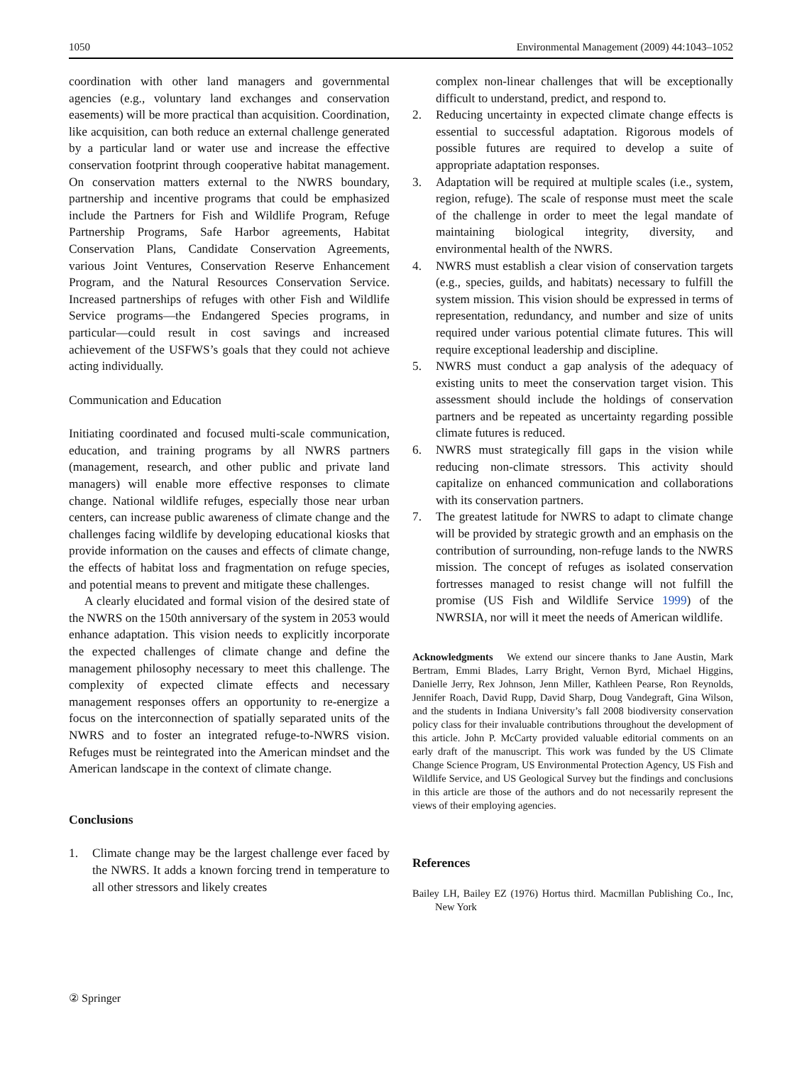1050 Environmental Management (2009) 44:1043–1052
coordination with other land managers and governmental agencies (e.g., voluntary land exchanges and conservation easements) will be more practical than acquisition. Coordination, like acquisition, can both reduce an external challenge generated by a particular land or water use and increase the effective conservation footprint through cooperative habitat management. On conservation matters external to the NWRS boundary, partnership and incentive programs that could be emphasized include the Partners for Fish and Wildlife Program, Refuge Partnership Programs, Safe Harbor agreements, Habitat Conservation Plans, Candidate Conservation Agreements, various Joint Ventures, Conservation Reserve Enhancement Program, and the Natural Resources Conservation Service. Increased partnerships of refuges with other Fish and Wildlife Service programs—the Endangered Species programs, in particular—could result in cost savings and increased achievement of the USFWS’s goals that they could not achieve acting individually.
Communication and Education
Initiating coordinated and focused multi-scale communication, education, and training programs by all NWRS partners (management, research, and other public and private land managers) will enable more effective responses to climate change. National wildlife refuges, especially those near urban centers, can increase public awareness of climate change and the challenges facing wildlife by developing educational kiosks that provide information on the causes and effects of climate change, the effects of habitat loss and fragmentation on refuge species, and potential means to prevent and mitigate these challenges.
A clearly elucidated and formal vision of the desired state of the NWRS on the 150th anniversary of the system in 2053 would enhance adaptation. This vision needs to explicitly incorporate the expected challenges of climate change and define the management philosophy necessary to meet this challenge. The complexity of expected climate effects and necessary management responses offers an opportunity to re-energize a focus on the interconnection of spatially separated units of the NWRS and to foster an integrated refuge-to-NWRS vision. Refuges must be reintegrated into the American mindset and the American landscape in the context of climate change.
Conclusions
1. Climate change may be the largest challenge ever faced by the NWRS. It adds a known forcing trend in temperature to all other stressors and likely creates
complex non-linear challenges that will be exceptionally difficult to understand, predict, and respond to.
2. Reducing uncertainty in expected climate change effects is essential to successful adaptation. Rigorous models of possible futures are required to develop a suite of appropriate adaptation responses.
3. Adaptation will be required at multiple scales (i.e., system, region, refuge). The scale of response must meet the scale of the challenge in order to meet the legal mandate of maintaining biological integrity, diversity, and environmental health of the NWRS.
4. NWRS must establish a clear vision of conservation targets (e.g., species, guilds, and habitats) necessary to fulfill the system mission. This vision should be expressed in terms of representation, redundancy, and number and size of units required under various potential climate futures. This will require exceptional leadership and discipline.
5. NWRS must conduct a gap analysis of the adequacy of existing units to meet the conservation target vision. This assessment should include the holdings of conservation partners and be repeated as uncertainty regarding possible climate futures is reduced.
6. NWRS must strategically fill gaps in the vision while reducing non-climate stressors. This activity should capitalize on enhanced communication and collaborations with its conservation partners.
7. The greatest latitude for NWRS to adapt to climate change will be provided by strategic growth and an emphasis on the contribution of surrounding, non-refuge lands to the NWRS mission. The concept of refuges as isolated conservation fortresses managed to resist change will not fulfill the promise (US Fish and Wildlife Service 1999) of the NWRSIA, nor will it meet the needs of American wildlife.
Acknowledgments We extend our sincere thanks to Jane Austin, Mark Bertram, Emmi Blades, Larry Bright, Vernon Byrd, Michael Higgins, Danielle Jerry, Rex Johnson, Jenn Miller, Kathleen Pearse, Ron Reynolds, Jennifer Roach, David Rupp, David Sharp, Doug Vandegraft, Gina Wilson, and the students in Indiana University’s fall 2008 biodiversity conservation policy class for their invaluable contributions throughout the development of this article. John P. McCarty provided valuable editorial comments on an early draft of the manuscript. This work was funded by the US Climate Change Science Program, US Environmental Protection Agency, US Fish and Wildlife Service, and US Geological Survey but the findings and conclusions in this article are those of the authors and do not necessarily represent the views of their employing agencies.
References
Bailey LH, Bailey EZ (1976) Hortus third. Macmillan Publishing Co., Inc, New York
② Springer